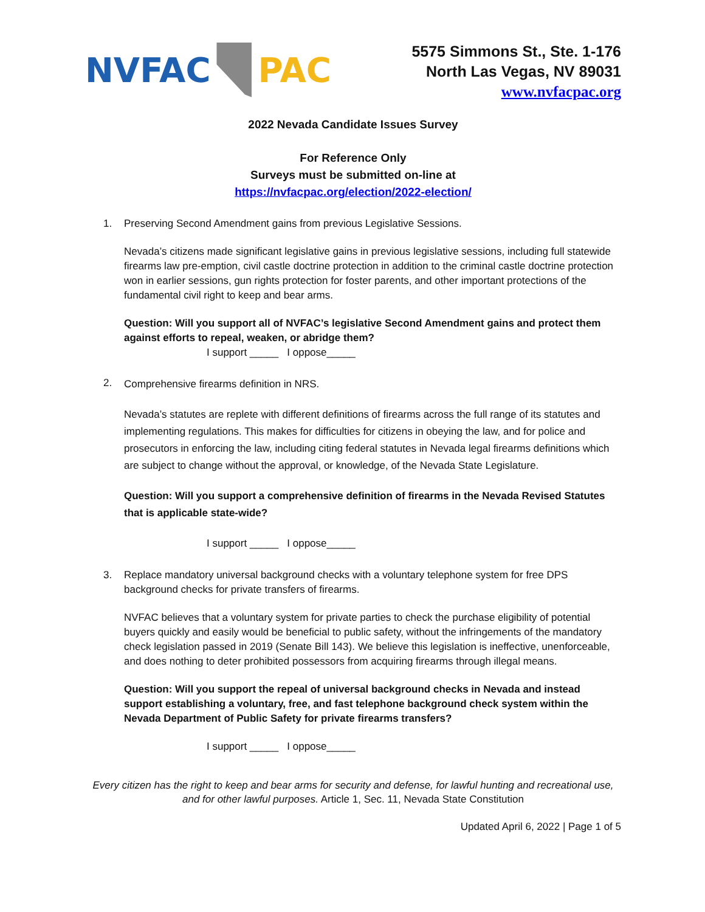NVFAC PAC
5575 Simmons St., Ste. 1-176
North Las Vegas, NV 89031
www.nvfacpac.org
2022 Nevada Candidate Issues Survey
For Reference Only
Surveys must be submitted on-line at
https://nvfacpac.org/election/2022-election/
1. Preserving Second Amendment gains from previous Legislative Sessions.
Nevada’s citizens made significant legislative gains in previous legislative sessions, including full statewide firearms law pre-emption, civil castle doctrine protection in addition to the criminal castle doctrine protection won in earlier sessions, gun rights protection for foster parents, and other important protections of the fundamental civil right to keep and bear arms.
Question: Will you support all of NVFAC’s legislative Second Amendment gains and protect them against efforts to repeal, weaken, or abridge them?
I support _____ I oppose_____
2.
Comprehensive firearms definition in NRS.
Nevada’s statutes are replete with different definitions of firearms across the full range of its statutes and implementing regulations. This makes for difficulties for citizens in obeying the law, and for police and prosecutors in enforcing the law, including citing federal statutes in Nevada legal firearms definitions which are subject to change without the approval, or knowledge, of the Nevada State Legislature.
Question: Will you support a comprehensive definition of firearms in the Nevada Revised Statutes that is applicable state-wide?
I support _____ I oppose_____
3. Replace mandatory universal background checks with a voluntary telephone system for free DPS background checks for private transfers of firearms.
NVFAC believes that a voluntary system for private parties to check the purchase eligibility of potential buyers quickly and easily would be beneficial to public safety, without the infringements of the mandatory check legislation passed in 2019 (Senate Bill 143). We believe this legislation is ineffective, unenforceable, and does nothing to deter prohibited possessors from acquiring firearms through illegal means.
Question: Will you support the repeal of universal background checks in Nevada and instead support establishing a voluntary, free, and fast telephone background check system within the Nevada Department of Public Safety for private firearms transfers?
I support _____ I oppose_____
Every citizen has the right to keep and bear arms for security and defense, for lawful hunting and recreational use, and for other lawful purposes. Article 1, Sec. 11, Nevada State Constitution
Updated April 6, 2022 | Page 1 of 5